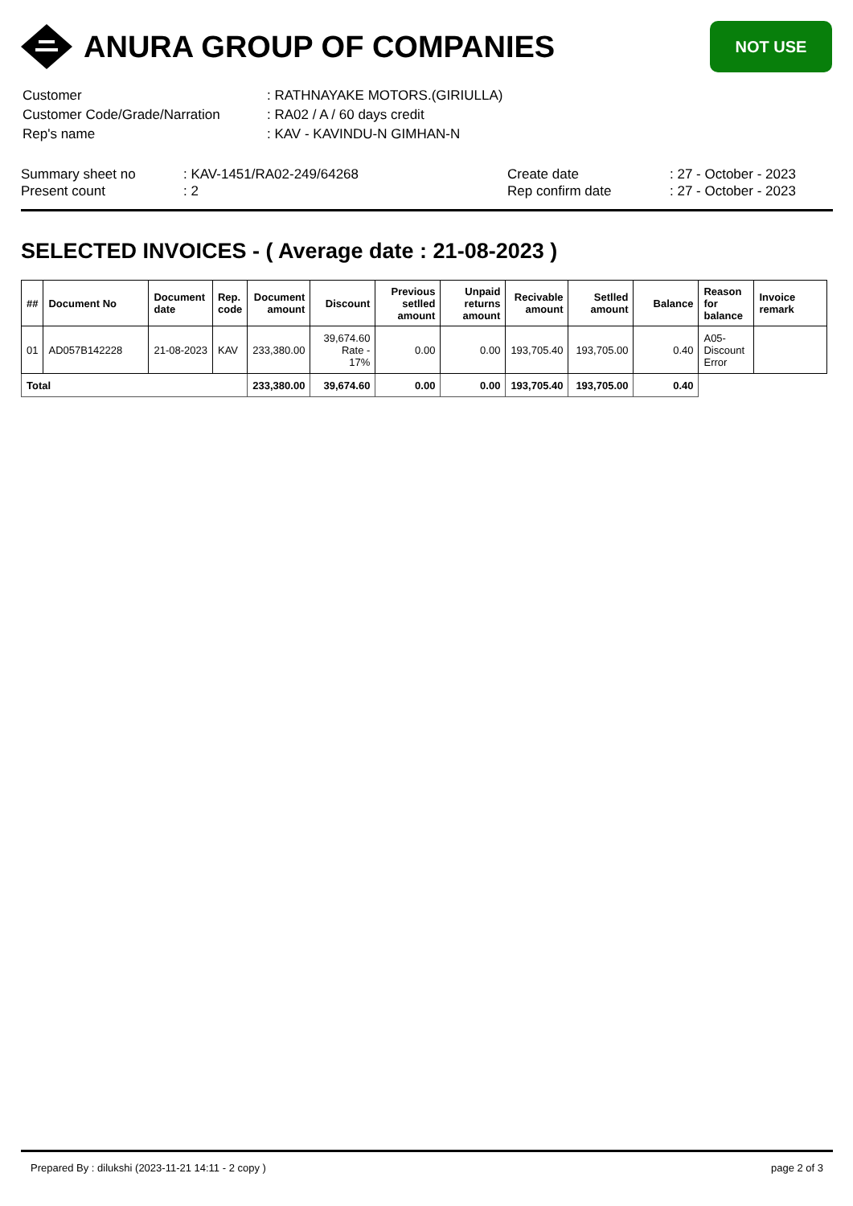ANURA GROUP OF COMPANIES
NOT USE
| Customer | : RATHNAYAKE MOTORS.(GIRIULLA) |
| Customer Code/Grade/Narration | : RA02 / A / 60 days credit |
| Rep's name | : KAV - KAVINDU-N GIMHAN-N |
| Summary sheet no | : KAV-1451/RA02-249/64268 | Create date | : 27 - October - 2023 |
| Present count | : 2 | Rep confirm date | : 27 - October - 2023 |
SELECTED INVOICES - ( Average date : 21-08-2023 )
| ## | Document No | Document date | Rep. code | Document amount | Discount | Previous setlled amount | Unpaid returns amount | Recivable amount | Setlled amount | Balance | Reason for balance | Invoice remark |
| --- | --- | --- | --- | --- | --- | --- | --- | --- | --- | --- | --- | --- |
| 01 | AD057B142228 | 21-08-2023 | KAV | 233,380.00 | 39,674.60 Rate - 17% | 0.00 | 0.00 | 193,705.40 | 193,705.00 | 0.40 | A05-Discount Error | |
| Total | | | | 233,380.00 | 39,674.60 | 0.00 | 0.00 | 193,705.40 | 193,705.00 | 0.40 | | |
Prepared By : dilukshi (2023-11-21 14:11 - 2 copy ) page 2 of 3